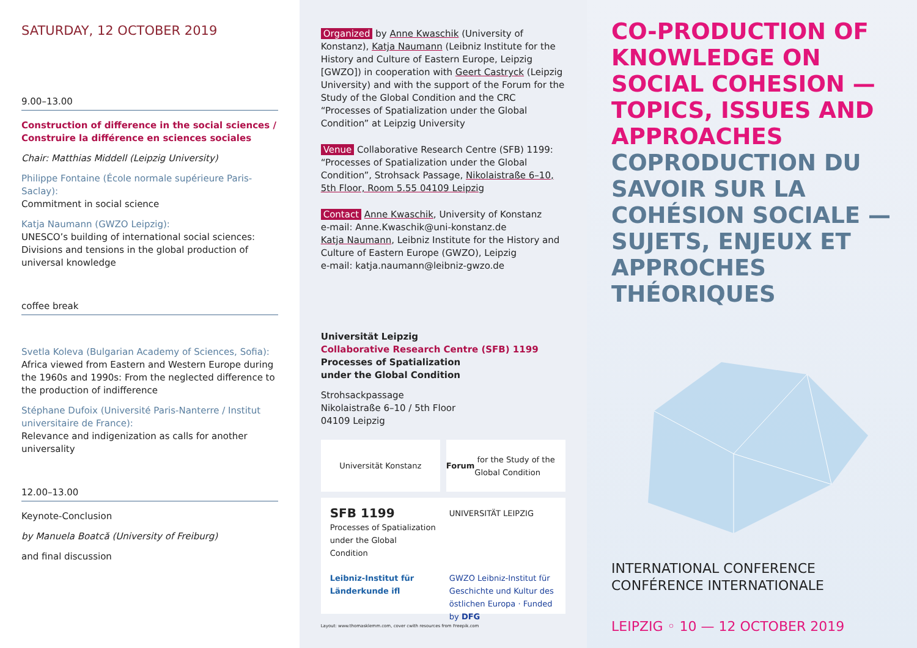SATURDAY, 12 OCTOBER 2019
9.00–13.00
Construction of difference in the social sciences / Construire la différence en sciences sociales
Chair: Matthias Middell (Leipzig University)
Philippe Fontaine (École normale supérieure Paris-Saclay):
Commitment in social science
Katja Naumann (GWZO Leipzig):
UNESCO’s building of international social sciences: Divisions and tensions in the global production of universal knowledge
coffee break
Svetla Koleva (Bulgarian Academy of Sciences, Sofia):
Africa viewed from Eastern and Western Europe during the 1960s and 1990s: From the neglected difference to the production of indifference
Stéphane Dufoix (Université Paris-Nanterre / Institut universitaire de France):
Relevance and indigenization as calls for another universality
12.00–13.00
Keynote-Conclusion
by Manuela Boatcă (University of Freiburg)
and final discussion
Organized by Anne Kwaschik (University of Konstanz), Katja Naumann (Leibniz Institute for the History and Culture of Eastern Europe, Leipzig [GWZO]) in cooperation with Geert Castryck (Leipzig University) and with the support of the Forum for the Study of the Global Condition and the CRC “Processes of Spatialization under the Global Condition” at Leipzig University
Venue Collaborative Research Centre (SFB) 1199: “Processes of Spatialization under the Global Condition”, Strohsack Passage, Nikolaistraße 6–10, 5th Floor, Room 5.55 04109 Leipzig
Contact Anne Kwaschik, University of Konstanz
e-mail: Anne.Kwaschik@uni-konstanz.de
Katja Naumann, Leibniz Institute for the History and Culture of Eastern Europe (GWZO), Leipzig
e-mail: katja.naumann@leibniz-gwzo.de
Universität Leipzig
Collaborative Research Centre (SFB) 1199
Processes of Spatialization
under the Global Condition
Strohsackpassage
Nikolaistraße 6–10 / 5th Floor
04109 Leipzig
Universität Konstanz Forum for the Study of the Global Condition
SFB 1199
Processes of Spatialization under the Global Condition
UNIVERSITÄT LEIPZIG
Leibniz-Institut für Länderkunde ifl
GWZO Leibniz-Institut für Geschichte und Kultur des östlichen Europa · Funded by DFG
Layout: www.thomasklemm.com, cover cwith resources from Freepik.com
CO-PRODUCTION OF KNOWLEDGE ON SOCIAL COHESION — TOPICS, ISSUES AND APPROACHES
COPRODUCTION DU SAVOIR SUR LA COHÉSION SOCIALE — SUJETS, ENJEUX ET APPROCHES THÉORIQUES
INTERNATIONAL CONFERENCE
CONFÉRENCE INTERNATIONALE
LEIPZIG ◦ 10 — 12 OCTOBER 2019